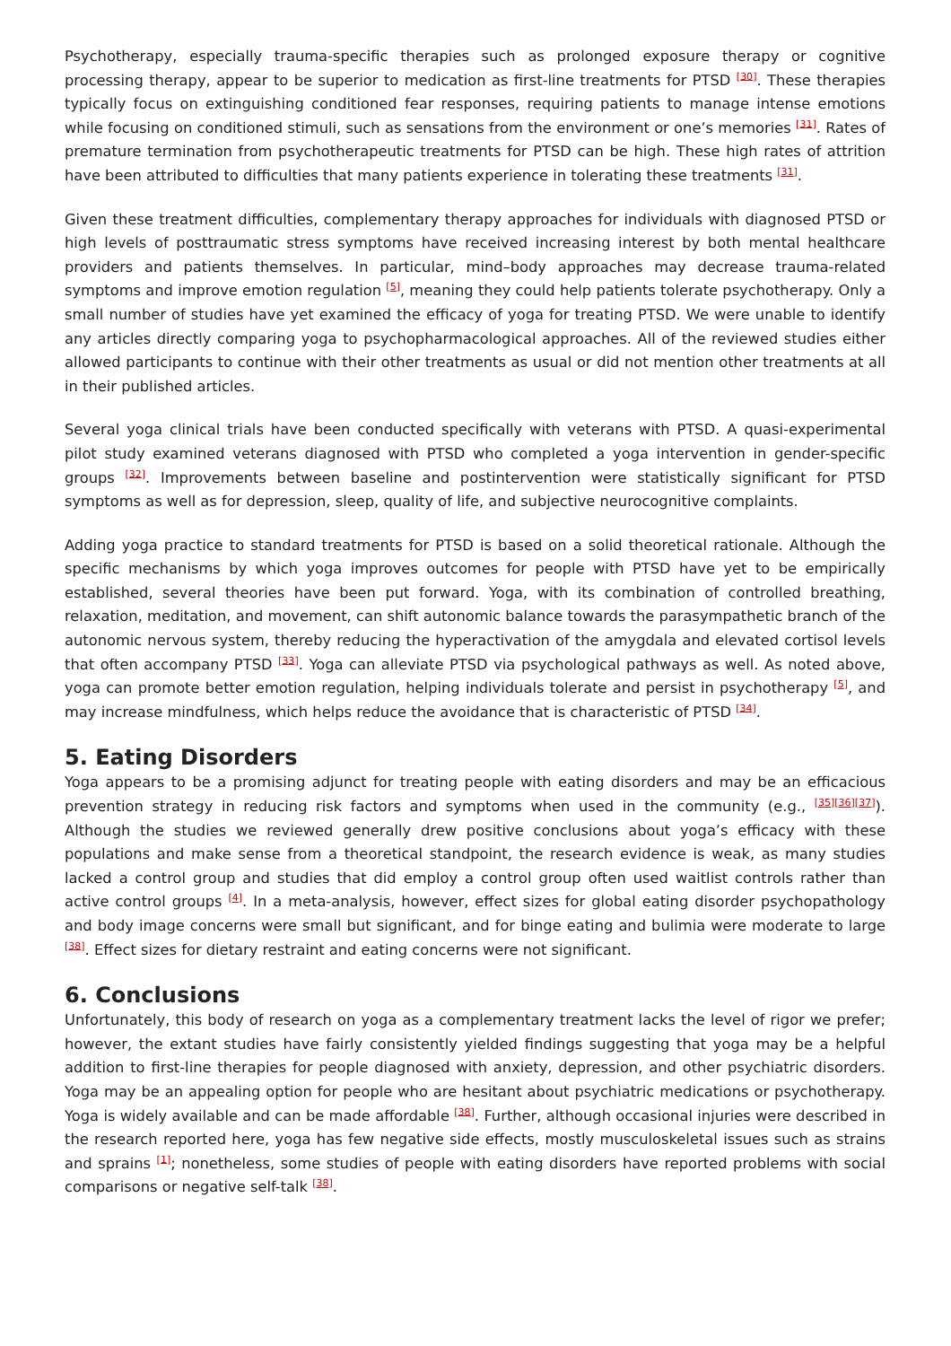Psychotherapy, especially trauma-specific therapies such as prolonged exposure therapy or cognitive processing therapy, appear to be superior to medication as first-line treatments for PTSD <sup>[30]</sup>. These therapies typically focus on extinguishing conditioned fear responses, requiring patients to manage intense emotions while focusing on conditioned stimuli, such as sensations from the environment or one’s memories <sup>[31]</sup>. Rates of premature termination from psychotherapeutic treatments for PTSD can be high. These high rates of attrition have been attributed to difficulties that many patients experience in tolerating these treatments <sup>[31]</sup>.
Given these treatment difficulties, complementary therapy approaches for individuals with diagnosed PTSD or high levels of posttraumatic stress symptoms have received increasing interest by both mental healthcare providers and patients themselves. In particular, mind–body approaches may decrease trauma-related symptoms and improve emotion regulation <sup>[5]</sup>, meaning they could help patients tolerate psychotherapy. Only a small number of studies have yet examined the efficacy of yoga for treating PTSD. We were unable to identify any articles directly comparing yoga to psychopharmacological approaches. All of the reviewed studies either allowed participants to continue with their other treatments as usual or did not mention other treatments at all in their published articles.
Several yoga clinical trials have been conducted specifically with veterans with PTSD. A quasi-experimental pilot study examined veterans diagnosed with PTSD who completed a yoga intervention in gender-specific groups <sup>[32]</sup>. Improvements between baseline and postintervention were statistically significant for PTSD symptoms as well as for depression, sleep, quality of life, and subjective neurocognitive complaints.
Adding yoga practice to standard treatments for PTSD is based on a solid theoretical rationale. Although the specific mechanisms by which yoga improves outcomes for people with PTSD have yet to be empirically established, several theories have been put forward. Yoga, with its combination of controlled breathing, relaxation, meditation, and movement, can shift autonomic balance towards the parasympathetic branch of the autonomic nervous system, thereby reducing the hyperactivation of the amygdala and elevated cortisol levels that often accompany PTSD <sup>[33]</sup>. Yoga can alleviate PTSD via psychological pathways as well. As noted above, yoga can promote better emotion regulation, helping individuals tolerate and persist in psychotherapy <sup>[5]</sup>, and may increase mindfulness, which helps reduce the avoidance that is characteristic of PTSD <sup>[34]</sup>.
5. Eating Disorders
Yoga appears to be a promising adjunct for treating people with eating disorders and may be an efficacious prevention strategy in reducing risk factors and symptoms when used in the community (e.g., <sup>[35][36][37]</sup>). Although the studies we reviewed generally drew positive conclusions about yoga’s efficacy with these populations and make sense from a theoretical standpoint, the research evidence is weak, as many studies lacked a control group and studies that did employ a control group often used waitlist controls rather than active control groups <sup>[4]</sup>. In a meta-analysis, however, effect sizes for global eating disorder psychopathology and body image concerns were small but significant, and for binge eating and bulimia were moderate to large <sup>[38]</sup>. Effect sizes for dietary restraint and eating concerns were not significant.
6. Conclusions
Unfortunately, this body of research on yoga as a complementary treatment lacks the level of rigor we prefer; however, the extant studies have fairly consistently yielded findings suggesting that yoga may be a helpful addition to first-line therapies for people diagnosed with anxiety, depression, and other psychiatric disorders. Yoga may be an appealing option for people who are hesitant about psychiatric medications or psychotherapy. Yoga is widely available and can be made affordable <sup>[38]</sup>. Further, although occasional injuries were described in the research reported here, yoga has few negative side effects, mostly musculoskeletal issues such as strains and sprains <sup>[1]</sup>; nonetheless, some studies of people with eating disorders have reported problems with social comparisons or negative self-talk <sup>[38]</sup>.